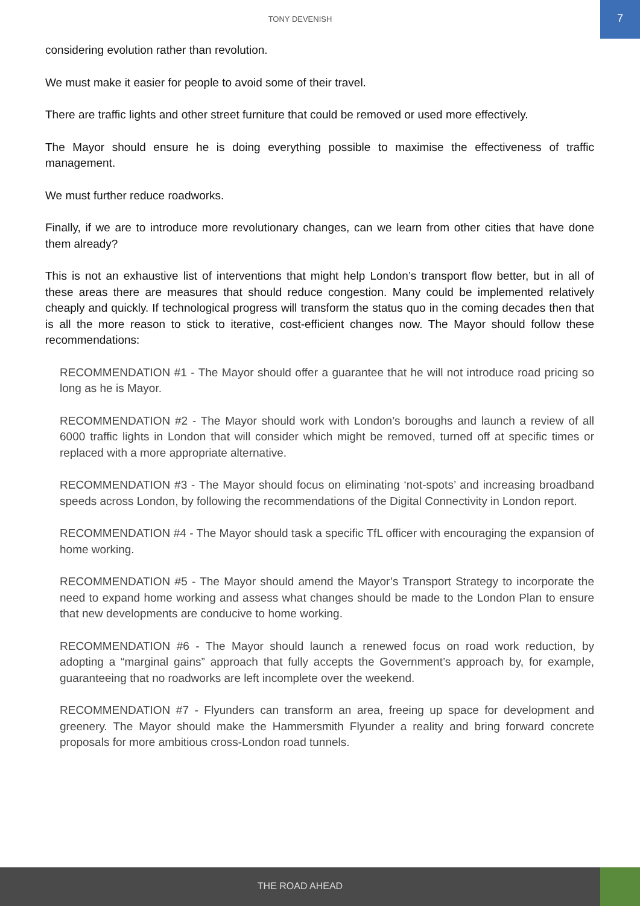TONY DEVENISH
7
considering evolution rather than revolution.
We must make it easier for people to avoid some of their travel.
There are traffic lights and other street furniture that could be removed or used more effectively.
The Mayor should ensure he is doing everything possible to maximise the effectiveness of traffic management.
We must further reduce roadworks.
Finally, if we are to introduce more revolutionary changes, can we learn from other cities that have done them already?
This is not an exhaustive list of interventions that might help London’s transport flow better, but in all of these areas there are measures that should reduce congestion. Many could be implemented relatively cheaply and quickly. If technological progress will transform the status quo in the coming decades then that is all the more reason to stick to iterative, cost-efficient changes now. The Mayor should follow these recommendations:
RECOMMENDATION #1 - The Mayor should offer a guarantee that he will not introduce road pricing so long as he is Mayor.
RECOMMENDATION #2 - The Mayor should work with London’s boroughs and launch a review of all 6000 traffic lights in London that will consider which might be removed, turned off at specific times or replaced with a more appropriate alternative.
RECOMMENDATION #3 - The Mayor should focus on eliminating ‘not-spots’ and increasing broadband speeds across London, by following the recommendations of the Digital Connectivity in London report.
RECOMMENDATION #4 - The Mayor should task a specific TfL officer with encouraging the expansion of home working.
RECOMMENDATION #5 - The Mayor should amend the Mayor’s Transport Strategy to incorporate the need to expand home working and assess what changes should be made to the London Plan to ensure that new developments are conducive to home working.
RECOMMENDATION #6 - The Mayor should launch a renewed focus on road work reduction, by adopting a “marginal gains” approach that fully accepts the Government’s approach by, for example, guaranteeing that no roadworks are left incomplete over the weekend.
RECOMMENDATION #7 - Flyunders can transform an area, freeing up space for development and greenery. The Mayor should make the Hammersmith Flyunder a reality and bring forward concrete proposals for more ambitious cross-London road tunnels.
THE ROAD AHEAD